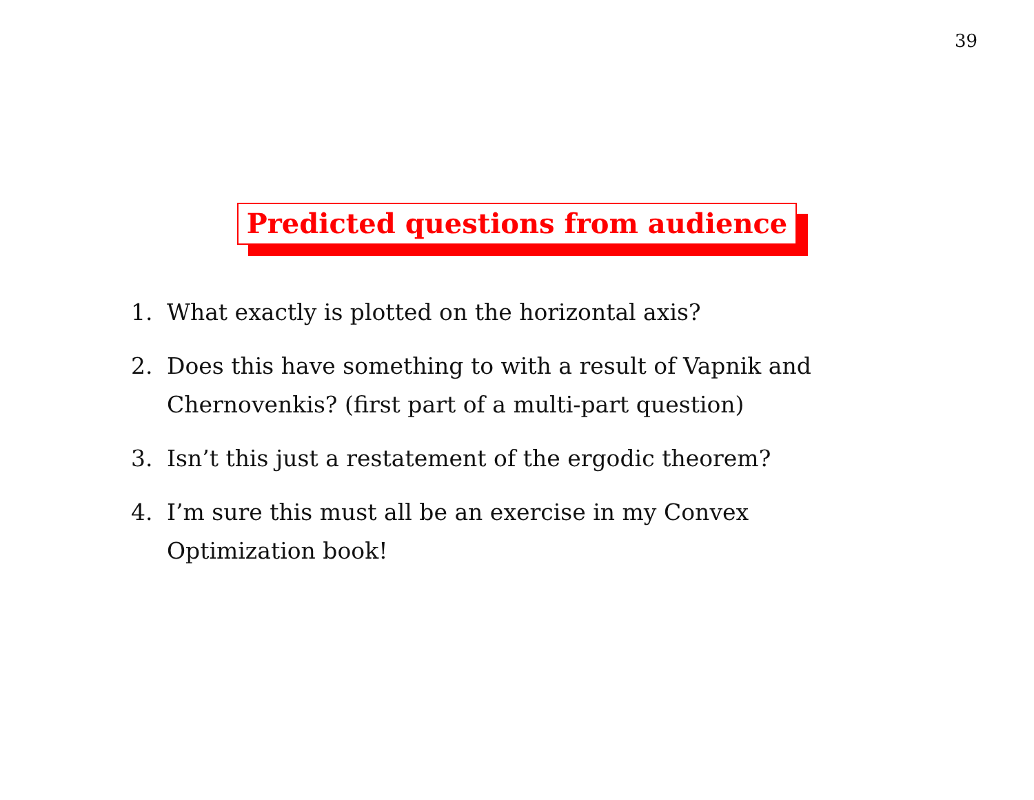39
Predicted questions from audience
1. What exactly is plotted on the horizontal axis?
2. Does this have something to with a result of Vapnik and Chernovenkis? (first part of a multi-part question)
3. Isn’t this just a restatement of the ergodic theorem?
4. I’m sure this must all be an exercise in my Convex Optimization book!